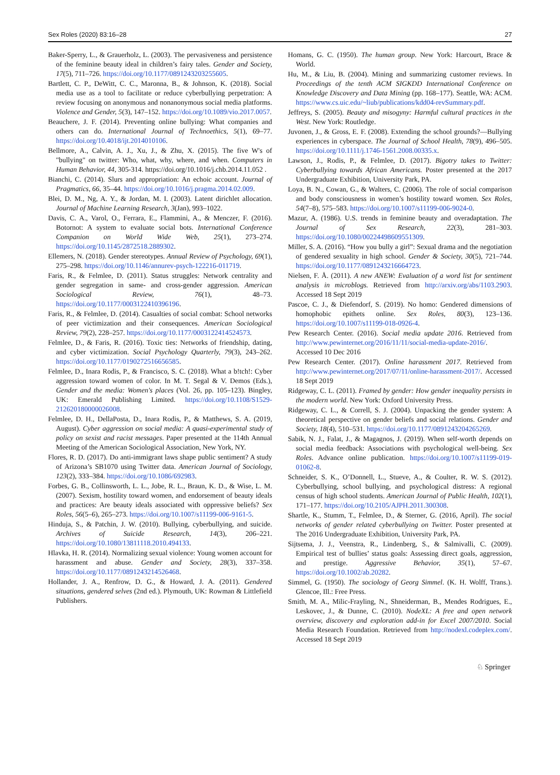Sex Roles (2020) 83:16–28 27
Baker-Sperry, L., & Grauerholz, L. (2003). The pervasiveness and persistence of the feminine beauty ideal in children’s fairy tales. Gender and Society, 17(5), 711–726. https://doi.org/10.1177/0891243203255605.
Bartlett, C. P., DeWitt, C. C., Maronna, B., & Johnson, K. (2018). Social media use as a tool to facilitate or reduce cyberbullying perpetration: A review focusing on anonymous and nonanonymous social media platforms. Violence and Gender, 5(3), 147–152. https://doi.org/10.1089/vio.2017.0057.
Beauchere, J. F. (2014). Preventing online bullying: What companies and others can do. International Journal of Technoethics, 5(1), 69–77. https://doi.org/10.4018/ijt.2014010106.
Bellmore, A., Calvin, A. J., Xu, J., & Zhu, X. (2015). The five W's of "bullying" on twitter: Who, what, why, where, and when. Computers in Human Behavior, 44, 305-314. https://doi.org/10.1016/j.chb.2014.11.052 .
Bianchi, C. (2014). Slurs and appropriation: An echoic account. Journal of Pragmatics, 66, 35–44. https://doi.org/10.1016/j.pragma.2014.02.009.
Blei, D. M., Ng, A. Y., & Jordan, M. I. (2003). Latent dirichlet allocation. Journal of Machine Learning Research, 3(Jan), 993–1022.
Davis, C. A., Varol, O., Ferrara, E., Flammini, A., & Menczer, F. (2016). Botornot: A system to evaluate social bots. International Conference Companion on World Wide Web, 25(1), 273–274. https://doi.org/10.1145/2872518.2889302.
Ellemers, N. (2018). Gender stereotypes. Annual Review of Psychology, 69(1), 275–298. https://doi.org/10.1146/annurev-psych-122216-011719.
Faris, R., & Felmlee, D. (2011). Status struggles: Network centrality and gender segregation in same- and cross-gender aggression. American Sociological Review, 76(1), 48–73. https://doi.org/10.1177/0003122410396196.
Faris, R., & Felmlee, D. (2014). Casualties of social combat: School networks of peer victimization and their consequences. American Sociological Review, 79(2), 228–257. https://doi.org/10.1177/0003122414524573.
Felmlee, D., & Faris, R. (2016). Toxic ties: Networks of friendship, dating, and cyber victimization. Social Psychology Quarterly, 79(3), 243–262. https://doi.org/10.1177/0190272516656585.
Felmlee, D., Inara Rodis, P., & Francisco, S. C. (2018). What a b!tch!: Cyber aggression toward women of color. In M. T. Segal & V. Demos (Eds.), Gender and the media: Women's places (Vol. 26, pp. 105–123). Bingley, UK: Emerald Publishing Limited. https://doi.org/10.1108/S1529-212620180000026008.
Felmlee, D. H., DellaPosta, D., Inara Rodis, P., & Matthews, S. A. (2019, August). Cyber aggression on social media: A quasi-experimental study of policy on sexist and racist messages. Paper presented at the 114th Annual Meeting of the American Sociological Association, New York, NY.
Flores, R. D. (2017). Do anti-immigrant laws shape public sentiment? A study of Arizona’s SB1070 using Twitter data. American Journal of Sociology, 123(2), 333–384. https://doi.org/10.1086/692983.
Forbes, G. B., Collinsworth, L. L., Jobe, R. L., Braun, K. D., & Wise, L. M. (2007). Sexism, hostility toward women, and endorsement of beauty ideals and practices: Are beauty ideals associated with oppressive beliefs? Sex Roles, 56(5–6), 265–273. https://doi.org/10.1007/s11199-006-9161-5.
Hinduja, S., & Patchin, J. W. (2010). Bullying, cyberbullying, and suicide. Archives of Suicide Research, 14(3), 206–221. https://doi.org/10.1080/13811118.2010.494133.
Hlavka, H. R. (2014). Normalizing sexual violence: Young women account for harassment and abuse. Gender and Society, 28(3), 337–358. https://doi.org/10.1177/0891243214526468.
Hollander, J. A., Renfrow, D. G., & Howard, J. A. (2011). Gendered situations, gendered selves (2nd ed.). Plymouth, UK: Rowman & Littlefield Publishers.
Homans, G. C. (1950). The human group. New York: Harcourt, Brace & World.
Hu, M., & Liu, B. (2004). Mining and summarizing customer reviews. In Proceedings of the tenth ACM SIGKDD International Conference on Knowledge Discovery and Data Mining (pp. 168–177). Seattle, WA: ACM. https://www.cs.uic.edu/~liub/publications/kdd04-revSummary.pdf.
Jeffreys, S. (2005). Beauty and misogyny: Harmful cultural practices in the West. New York: Routledge.
Juvonen, J., & Gross, E. F. (2008). Extending the school grounds?—Bullying experiences in cyberspace. The Journal of School Health, 78(9), 496–505. https://doi.org/10.1111/j.1746-1561.2008.00335.x.
Lawson, J., Rodis, P., & Felmlee, D. (2017). Bigotry takes to Twitter: Cyberbullying towards African Americans. Poster presented at the 2017 Undergraduate Exhibition, University Park, PA.
Loya, B. N., Cowan, G., & Walters, C. (2006). The role of social comparison and body consciousness in women’s hostility toward women. Sex Roles, 54(7–8), 575–583. https://doi.org/10.1007/s11199-006-9024-0.
Mazur, A. (1986). U.S. trends in feminine beauty and overadaptation. The Journal of Sex Research, 22(3), 281–303. https://doi.org/10.1080/00224498609551309.
Miller, S. A. (2016). “How you bully a girl”: Sexual drama and the negotiation of gendered sexuality in high school. Gender & Society, 30(5), 721–744. https://doi.org/10.1177/0891243216664723.
Nielsen, F. Å. (2011). A new ANEW: Evaluation of a word list for sentiment analysis in microblogs. Retrieved from http://arxiv.org/abs/1103.2903. Accessed 18 Sept 2019
Pascoe, C. J., & Diefendorf, S. (2019). No homo: Gendered dimensions of homophobic epithets online. Sex Roles, 80(3), 123–136. https://doi.org/10.1007/s11199-018-0926-4.
Pew Research Center. (2016). Social media update 2016. Retrieved from http://www.pewinternet.org/2016/11/11/social-media-update-2016/. Accessed 10 Dec 2016
Pew Research Center. (2017). Online harassment 2017. Retrieved from http://www.pewinternet.org/2017/07/11/online-harassment-2017/. Accessed 18 Sept 2019
Ridgeway, C. L. (2011). Framed by gender: How gender inequality persists in the modern world. New York: Oxford University Press.
Ridgeway, C. L., & Correll, S. J. (2004). Unpacking the gender system: A theoretical perspective on gender beliefs and social relations. Gender and Society, 18(4), 510–531. https://doi.org/10.1177/0891243204265269.
Sabik, N. J., Falat, J., & Magagnos, J. (2019). When self-worth depends on social media feedback: Associations with psychological well-being. Sex Roles. Advance online publication. https://doi.org/10.1007/s11199-019-01062-8.
Schneider, S. K., O’Donnell, L., Stueve, A., & Coulter, R. W. S. (2012). Cyberbullying, school bullying, and psychological distress: A regional census of high school students. American Journal of Public Health, 102(1), 171–177. https://doi.org/10.2105/AJPH.2011.300308.
Shartle, K., Stumm, T., Felmlee, D., & Sterner, G. (2016, April). The social networks of gender related cyberbullying on Twitter. Poster presented at The 2016 Undergraduate Exhibition, University Park, PA.
Sijtsema, J. J., Veenstra, R., Lindenberg, S., & Salmivalli, C. (2009). Empirical test of bullies’ status goals: Assessing direct goals, aggression, and prestige. Aggressive Behavior, 35(1), 57–67. https://doi.org/10.1002/ab.20282.
Simmel, G. (1950). The sociology of Georg Simmel. (K. H. Wolff, Trans.). Glencoe, Ill.: Free Press.
Smith, M. A., Milic-Frayling, N., Shneiderman, B., Mendes Rodrigues, E., Leskovec, J., & Dunne, C. (2010). NodeXL: A free and open network overview, discovery and exploration add-in for Excel 2007/2010. Social Media Research Foundation. Retrieved from http://nodexl.codeplex.com/. Accessed 18 Sept 2019
♘ Springer